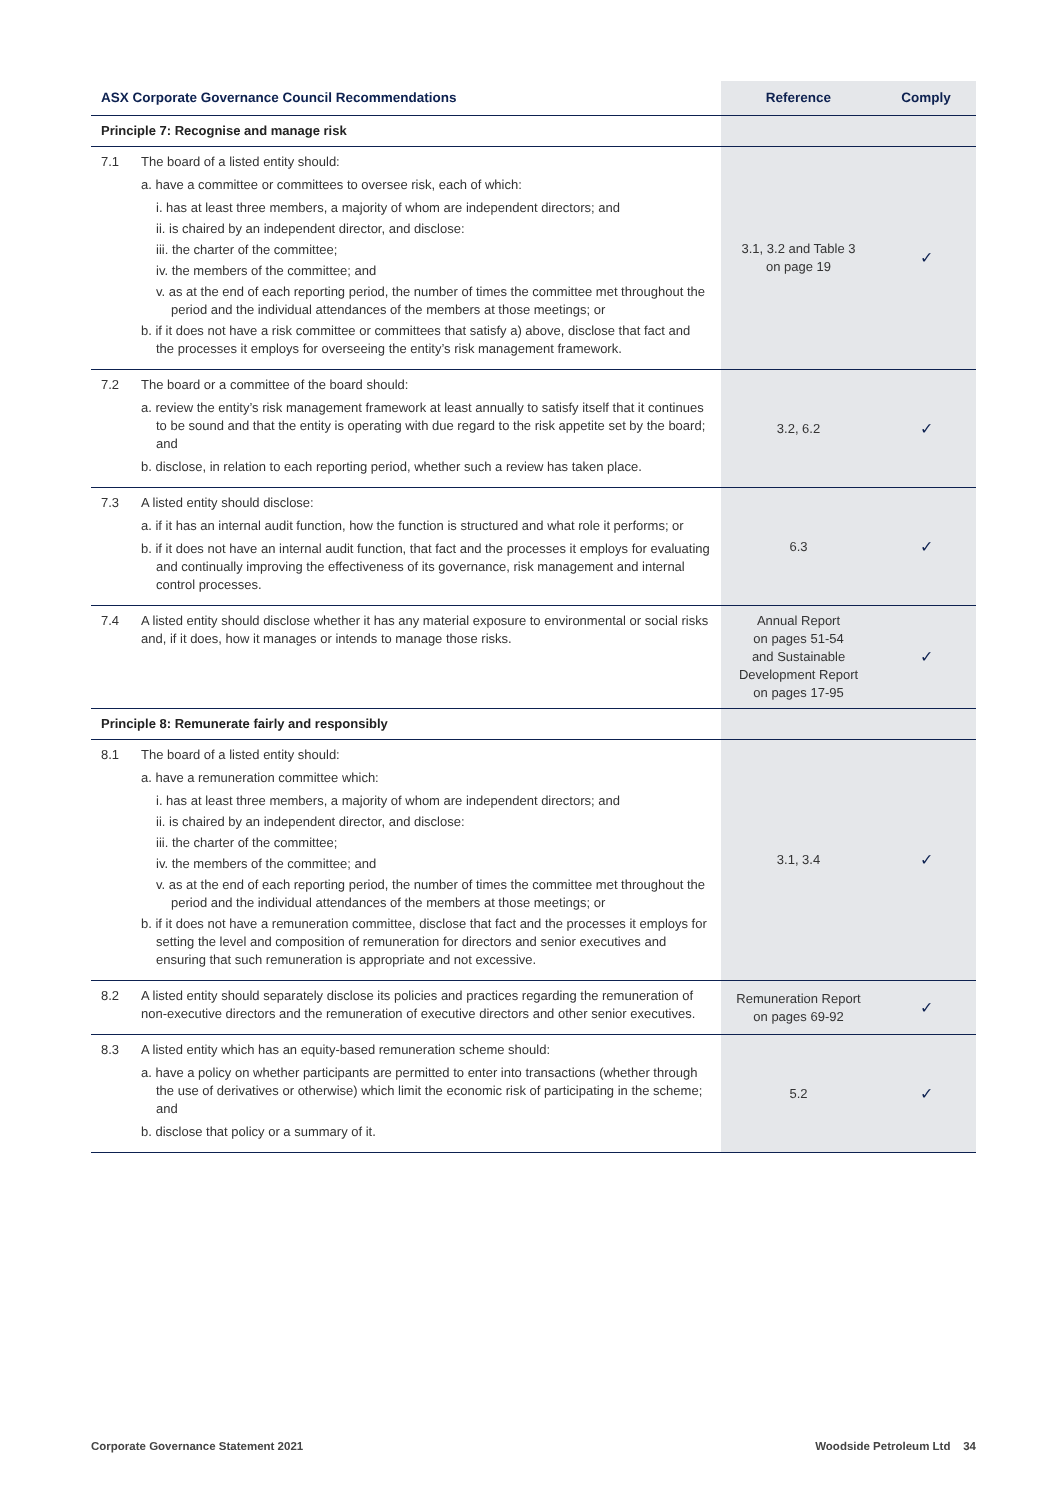| ASX Corporate Governance Council Recommendations | | Reference | Comply |
| --- | --- | --- | --- |
| Principle 7: Recognise and manage risk | | | |
| 7.1 | The board of a listed entity should: a. have a committee or committees to oversee risk, each of which: i. has at least three members, a majority of whom are independent directors; and ii. is chaired by an independent director, and disclose: iii. the charter of the committee; iv. the members of the committee; and v. as at the end of each reporting period, the number of times the committee met throughout the period and the individual attendances of the members at those meetings; or b. if it does not have a risk committee or committees that satisfy a) above, disclose that fact and the processes it employs for overseeing the entity’s risk management framework. | 3.1, 3.2 and Table 3 on page 19 | ✓ |
| 7.2 | The board or a committee of the board should: a. review the entity’s risk management framework at least annually to satisfy itself that it continues to be sound and that the entity is operating with due regard to the risk appetite set by the board; and b. disclose, in relation to each reporting period, whether such a review has taken place. | 3.2, 6.2 | ✓ |
| 7.3 | A listed entity should disclose: a. if it has an internal audit function, how the function is structured and what role it performs; or b. if it does not have an internal audit function, that fact and the processes it employs for evaluating and continually improving the effectiveness of its governance, risk management and internal control processes. | 6.3 | ✓ |
| 7.4 | A listed entity should disclose whether it has any material exposure to environmental or social risks and, if it does, how it manages or intends to manage those risks. | Annual Report on pages 51-54 and Sustainable Development Report on pages 17-95 | ✓ |
| Principle 8: Remunerate fairly and responsibly | | | |
| 8.1 | The board of a listed entity should: a. have a remuneration committee which: i. has at least three members, a majority of whom are independent directors; and ii. is chaired by an independent director, and disclose: iii. the charter of the committee; iv. the members of the committee; and v. as at the end of each reporting period, the number of times the committee met throughout the period and the individual attendances of the members at those meetings; or b. if it does not have a remuneration committee, disclose that fact and the processes it employs for setting the level and composition of remuneration for directors and senior executives and ensuring that such remuneration is appropriate and not excessive. | 3.1, 3.4 | ✓ |
| 8.2 | A listed entity should separately disclose its policies and practices regarding the remuneration of non-executive directors and the remuneration of executive directors and other senior executives. | Remuneration Report on pages 69-92 | ✓ |
| 8.3 | A listed entity which has an equity-based remuneration scheme should: a. have a policy on whether participants are permitted to enter into transactions (whether through the use of derivatives or otherwise) which limit the economic risk of participating in the scheme; and b. disclose that policy or a summary of it. | 5.2 | ✓ |
Corporate Governance Statement 2021 Woodside Petroleum Ltd 34